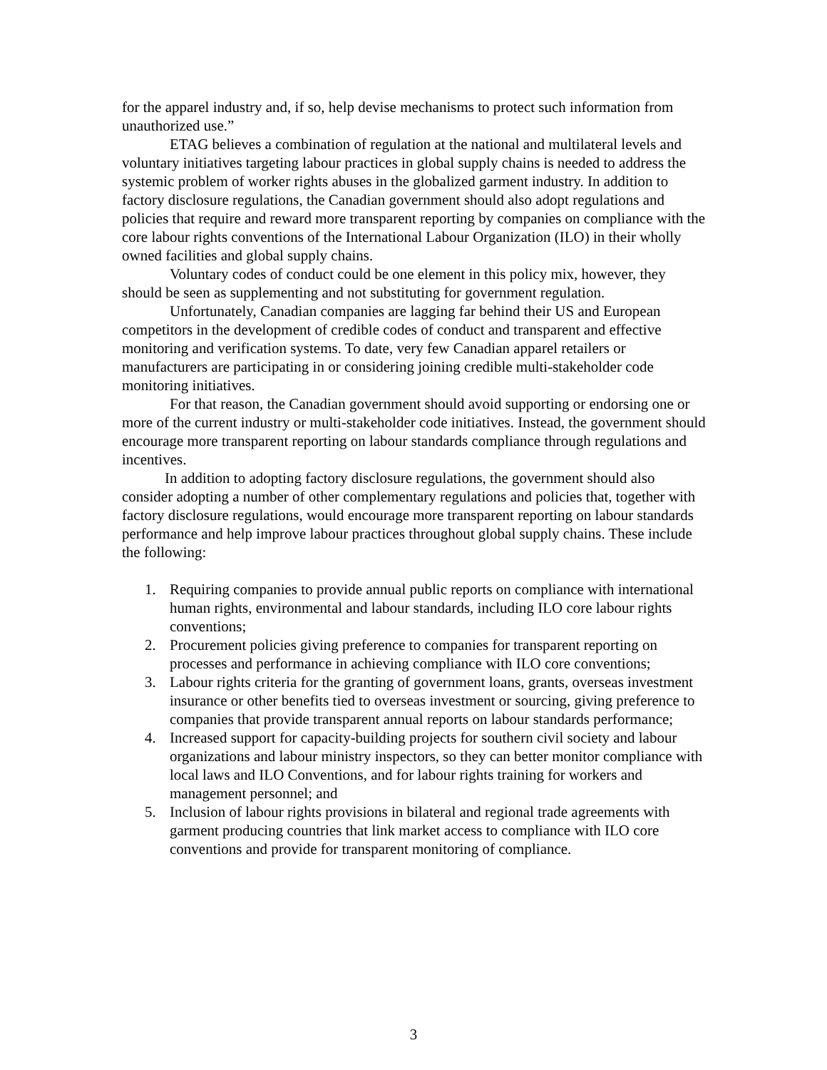for the apparel industry and, if so, help devise mechanisms to protect such information from unauthorized use.”
ETAG believes a combination of regulation at the national and multilateral levels and voluntary initiatives targeting labour practices in global supply chains is needed to address the systemic problem of worker rights abuses in the globalized garment industry. In addition to factory disclosure regulations, the Canadian government should also adopt regulations and policies that require and reward more transparent reporting by companies on compliance with the core labour rights conventions of the International Labour Organization (ILO) in their wholly owned facilities and global supply chains.
Voluntary codes of conduct could be one element in this policy mix, however, they should be seen as supplementing and not substituting for government regulation.
Unfortunately, Canadian companies are lagging far behind their US and European competitors in the development of credible codes of conduct and transparent and effective monitoring and verification systems. To date, very few Canadian apparel retailers or manufacturers are participating in or considering joining credible multi-stakeholder code monitoring initiatives.
For that reason, the Canadian government should avoid supporting or endorsing one or more of the current industry or multi-stakeholder code initiatives. Instead, the government should encourage more transparent reporting on labour standards compliance through regulations and incentives.
In addition to adopting factory disclosure regulations, the government should also consider adopting a number of other complementary regulations and policies that, together with factory disclosure regulations, would encourage more transparent reporting on labour standards performance and help improve labour practices throughout global supply chains. These include the following:
1. Requiring companies to provide annual public reports on compliance with international human rights, environmental and labour standards, including ILO core labour rights conventions;
2. Procurement policies giving preference to companies for transparent reporting on processes and performance in achieving compliance with ILO core conventions;
3. Labour rights criteria for the granting of government loans, grants, overseas investment insurance or other benefits tied to overseas investment or sourcing, giving preference to companies that provide transparent annual reports on labour standards performance;
4. Increased support for capacity-building projects for southern civil society and labour organizations and labour ministry inspectors, so they can better monitor compliance with local laws and ILO Conventions, and for labour rights training for workers and management personnel; and
5. Inclusion of labour rights provisions in bilateral and regional trade agreements with garment producing countries that link market access to compliance with ILO core conventions and provide for transparent monitoring of compliance.
3